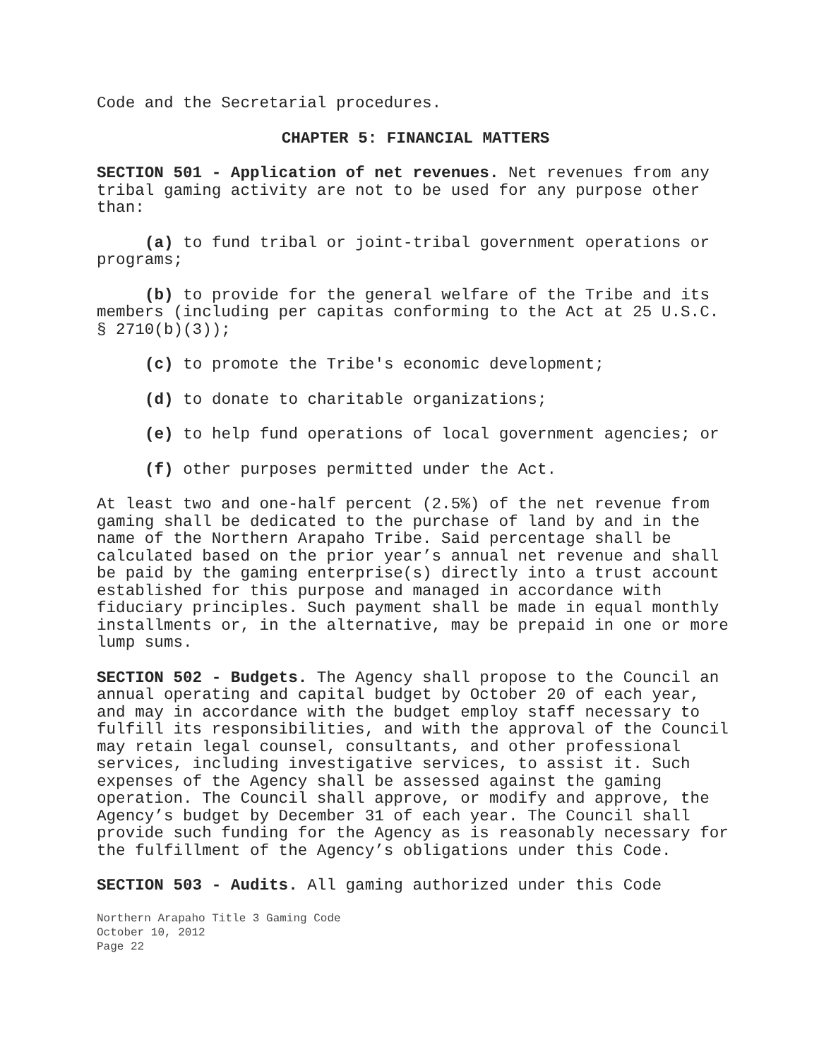Code and the Secretarial procedures.
CHAPTER 5: FINANCIAL MATTERS
SECTION 501 - Application of net revenues. Net revenues from any tribal gaming activity are not to be used for any purpose other than:
(a) to fund tribal or joint-tribal government operations or programs;
(b) to provide for the general welfare of the Tribe and its members (including per capitas conforming to the Act at 25 U.S.C. § 2710(b)(3));
(c) to promote the Tribe's economic development;
(d) to donate to charitable organizations;
(e) to help fund operations of local government agencies; or
(f) other purposes permitted under the Act.
At least two and one-half percent (2.5%) of the net revenue from gaming shall be dedicated to the purchase of land by and in the name of the Northern Arapaho Tribe. Said percentage shall be calculated based on the prior year’s annual net revenue and shall be paid by the gaming enterprise(s) directly into a trust account established for this purpose and managed in accordance with fiduciary principles. Such payment shall be made in equal monthly installments or, in the alternative, may be prepaid in one or more lump sums.
SECTION 502 - Budgets. The Agency shall propose to the Council an annual operating and capital budget by October 20 of each year, and may in accordance with the budget employ staff necessary to fulfill its responsibilities, and with the approval of the Council may retain legal counsel, consultants, and other professional services, including investigative services, to assist it. Such expenses of the Agency shall be assessed against the gaming operation. The Council shall approve, or modify and approve, the Agency’s budget by December 31 of each year. The Council shall provide such funding for the Agency as is reasonably necessary for the fulfillment of the Agency’s obligations under this Code.
SECTION 503 - Audits. All gaming authorized under this Code
Northern Arapaho Title 3 Gaming Code
October 10, 2012
Page 22